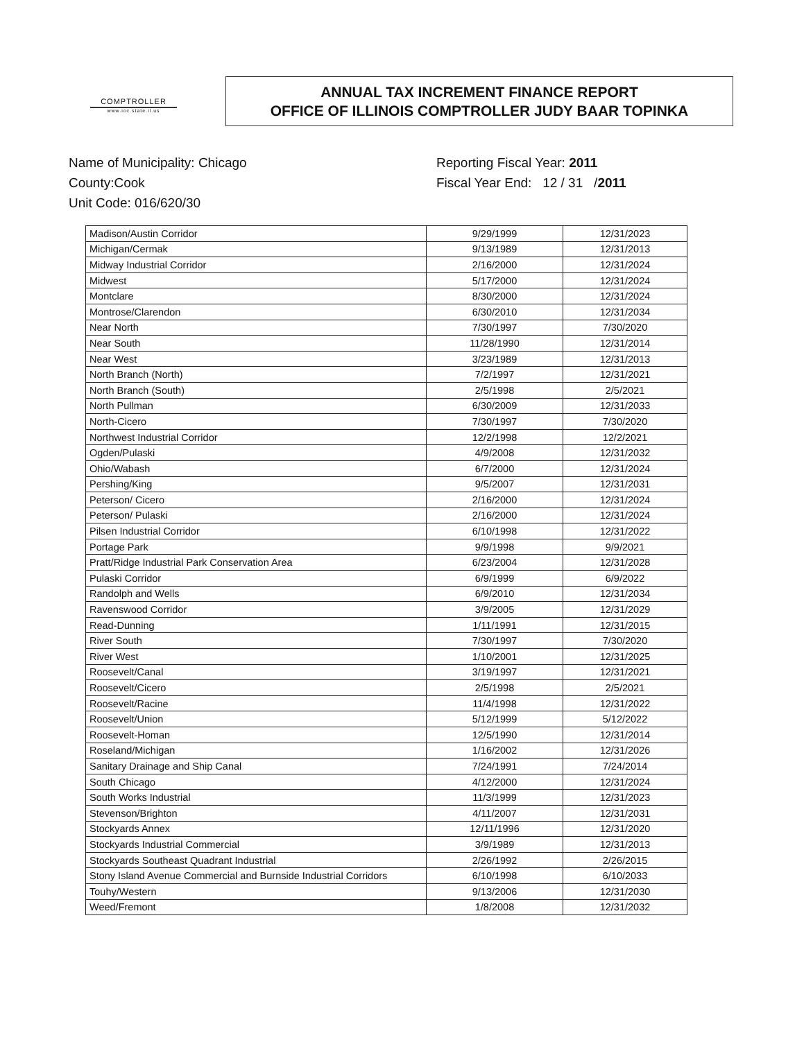COMPTROLLER
www.ioc.state.il.us
ANNUAL TAX INCREMENT FINANCE REPORT
OFFICE OF ILLINOIS COMPTROLLER JUDY BAAR TOPINKA
Name of Municipality: Chicago
County:Cook
Unit Code: 016/620/30
Reporting Fiscal Year: 2011
Fiscal Year End: 12 / 31 /2011
| Madison/Austin Corridor | 9/29/1999 | 12/31/2023 |
| Michigan/Cermak | 9/13/1989 | 12/31/2013 |
| Midway Industrial Corridor | 2/16/2000 | 12/31/2024 |
| Midwest | 5/17/2000 | 12/31/2024 |
| Montclare | 8/30/2000 | 12/31/2024 |
| Montrose/Clarendon | 6/30/2010 | 12/31/2034 |
| Near North | 7/30/1997 | 7/30/2020 |
| Near South | 11/28/1990 | 12/31/2014 |
| Near West | 3/23/1989 | 12/31/2013 |
| North Branch (North) | 7/2/1997 | 12/31/2021 |
| North Branch (South) | 2/5/1998 | 2/5/2021 |
| North Pullman | 6/30/2009 | 12/31/2033 |
| North-Cicero | 7/30/1997 | 7/30/2020 |
| Northwest Industrial Corridor | 12/2/1998 | 12/2/2021 |
| Ogden/Pulaski | 4/9/2008 | 12/31/2032 |
| Ohio/Wabash | 6/7/2000 | 12/31/2024 |
| Pershing/King | 9/5/2007 | 12/31/2031 |
| Peterson/ Cicero | 2/16/2000 | 12/31/2024 |
| Peterson/ Pulaski | 2/16/2000 | 12/31/2024 |
| Pilsen Industrial Corridor | 6/10/1998 | 12/31/2022 |
| Portage Park | 9/9/1998 | 9/9/2021 |
| Pratt/Ridge Industrial Park Conservation Area | 6/23/2004 | 12/31/2028 |
| Pulaski Corridor | 6/9/1999 | 6/9/2022 |
| Randolph and Wells | 6/9/2010 | 12/31/2034 |
| Ravenswood Corridor | 3/9/2005 | 12/31/2029 |
| Read-Dunning | 1/11/1991 | 12/31/2015 |
| River South | 7/30/1997 | 7/30/2020 |
| River West | 1/10/2001 | 12/31/2025 |
| Roosevelt/Canal | 3/19/1997 | 12/31/2021 |
| Roosevelt/Cicero | 2/5/1998 | 2/5/2021 |
| Roosevelt/Racine | 11/4/1998 | 12/31/2022 |
| Roosevelt/Union | 5/12/1999 | 5/12/2022 |
| Roosevelt-Homan | 12/5/1990 | 12/31/2014 |
| Roseland/Michigan | 1/16/2002 | 12/31/2026 |
| Sanitary Drainage and Ship Canal | 7/24/1991 | 7/24/2014 |
| South Chicago | 4/12/2000 | 12/31/2024 |
| South Works Industrial | 11/3/1999 | 12/31/2023 |
| Stevenson/Brighton | 4/11/2007 | 12/31/2031 |
| Stockyards Annex | 12/11/1996 | 12/31/2020 |
| Stockyards Industrial Commercial | 3/9/1989 | 12/31/2013 |
| Stockyards Southeast Quadrant Industrial | 2/26/1992 | 2/26/2015 |
| Stony Island Avenue Commercial and Burnside Industrial Corridors | 6/10/1998 | 6/10/2033 |
| Touhy/Western | 9/13/2006 | 12/31/2030 |
| Weed/Fremont | 1/8/2008 | 12/31/2032 |